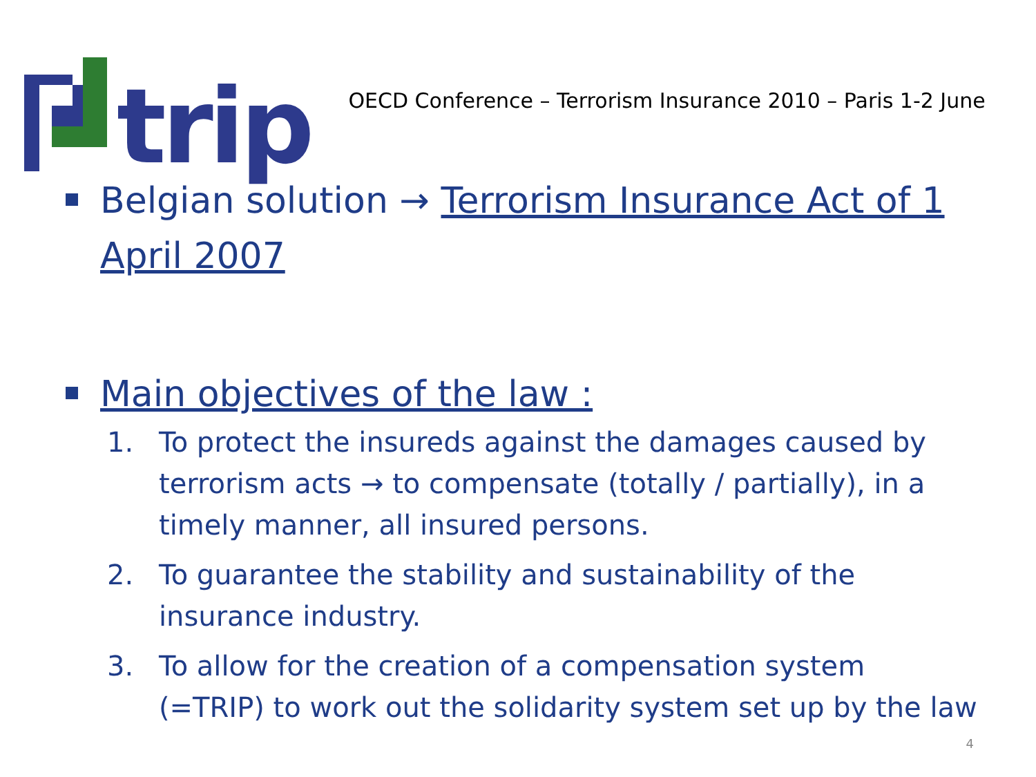trip
OECD Conference – Terrorism Insurance 2010 – Paris 1-2 June
Belgian solution → Terrorism Insurance Act of 1 April 2007
Main objectives of the law :
1. To protect the insureds against the damages caused by terrorism acts → to compensate (totally / partially), in a timely manner, all insured persons.
2. To guarantee the stability and sustainability of the insurance industry.
3. To allow for the creation of a compensation system (=TRIP) to work out the solidarity system set up by the law
4